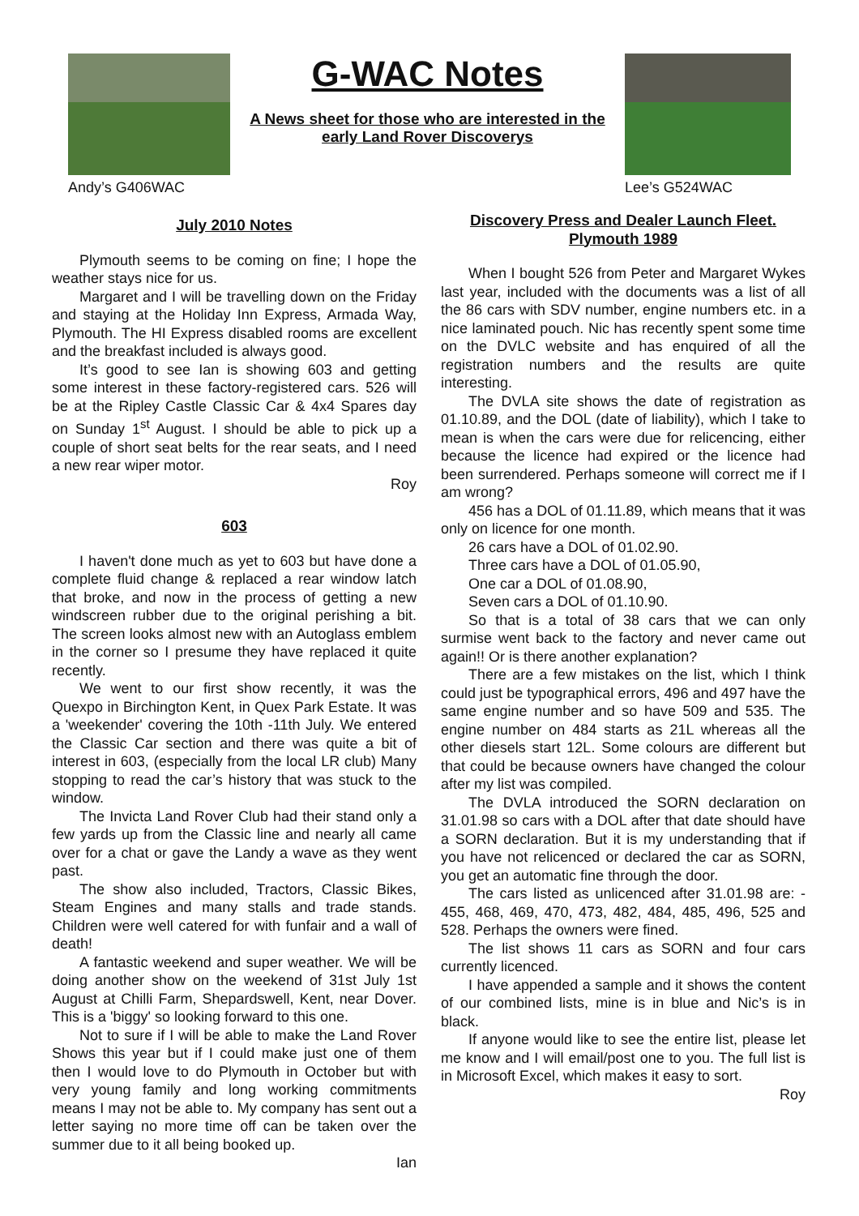Andy’s G406WAC
G-WAC Notes
A News sheet for those who are interested in the early Land Rover Discoverys
Lee’s G524WAC
July 2010 Notes
Plymouth seems to be coming on fine; I hope the weather stays nice for us.
Margaret and I will be travelling down on the Friday and staying at the Holiday Inn Express, Armada Way, Plymouth. The HI Express disabled rooms are excellent and the breakfast included is always good.
It’s good to see Ian is showing 603 and getting some interest in these factory-registered cars. 526 will be at the Ripley Castle Classic Car & 4x4 Spares day on Sunday 1<sup>st</sup> August. I should be able to pick up a couple of short seat belts for the rear seats, and I need a new rear wiper motor.
Roy
603
I haven't done much as yet to 603 but have done a complete fluid change & replaced a rear window latch that broke, and now in the process of getting a new windscreen rubber due to the original perishing a bit. The screen looks almost new with an Autoglass emblem in the corner so I presume they have replaced it quite recently.
We went to our first show recently, it was the Quexpo in Birchington Kent, in Quex Park Estate. It was a 'weekender' covering the 10th -11th July. We entered the Classic Car section and there was quite a bit of interest in 603, (especially from the local LR club) Many stopping to read the car’s history that was stuck to the window.
The Invicta Land Rover Club had their stand only a few yards up from the Classic line and nearly all came over for a chat or gave the Landy a wave as they went past.
The show also included, Tractors, Classic Bikes, Steam Engines and many stalls and trade stands. Children were well catered for with funfair and a wall of death!
A fantastic weekend and super weather. We will be doing another show on the weekend of 31st July 1st August at Chilli Farm, Shepardswell, Kent, near Dover. This is a 'biggy' so looking forward to this one.
Not to sure if I will be able to make the Land Rover Shows this year but if I could make just one of them then I would love to do Plymouth in October but with very young family and long working commitments means I may not be able to. My company has sent out a letter saying no more time off can be taken over the summer due to it all being booked up.
Ian
Discovery Press and Dealer Launch Fleet. Plymouth 1989
When I bought 526 from Peter and Margaret Wykes last year, included with the documents was a list of all the 86 cars with SDV number, engine numbers etc. in a nice laminated pouch. Nic has recently spent some time on the DVLC website and has enquired of all the registration numbers and the results are quite interesting.
The DVLA site shows the date of registration as 01.10.89, and the DOL (date of liability), which I take to mean is when the cars were due for relicencing, either because the licence had expired or the licence had been surrendered. Perhaps someone will correct me if I am wrong?
456 has a DOL of 01.11.89, which means that it was only on licence for one month.
26 cars have a DOL of 01.02.90.
Three cars have a DOL of 01.05.90,
One car a DOL of 01.08.90,
Seven cars a DOL of 01.10.90.
So that is a total of 38 cars that we can only surmise went back to the factory and never came out again!! Or is there another explanation?
There are a few mistakes on the list, which I think could just be typographical errors, 496 and 497 have the same engine number and so have 509 and 535. The engine number on 484 starts as 21L whereas all the other diesels start 12L. Some colours are different but that could be because owners have changed the colour after my list was compiled.
The DVLA introduced the SORN declaration on 31.01.98 so cars with a DOL after that date should have a SORN declaration. But it is my understanding that if you have not relicenced or declared the car as SORN, you get an automatic fine through the door.
The cars listed as unlicenced after 31.01.98 are: - 455, 468, 469, 470, 473, 482, 484, 485, 496, 525 and 528. Perhaps the owners were fined.
The list shows 11 cars as SORN and four cars currently licenced.
I have appended a sample and it shows the content of our combined lists, mine is in blue and Nic’s is in black.
If anyone would like to see the entire list, please let me know and I will email/post one to you. The full list is in Microsoft Excel, which makes it easy to sort.
Roy